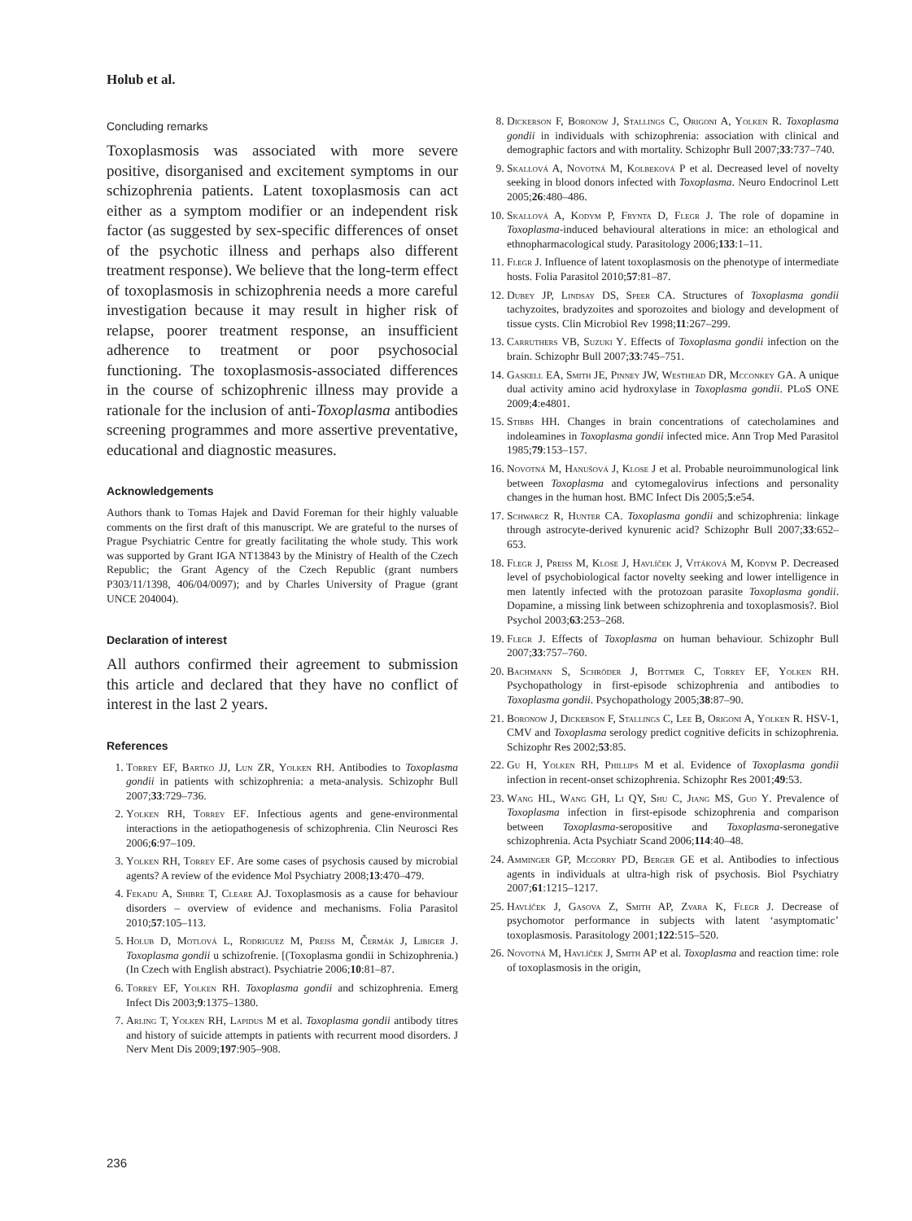Holub et al.
Concluding remarks
Toxoplasmosis was associated with more severe positive, disorganised and excitement symptoms in our schizophrenia patients. Latent toxoplasmosis can act either as a symptom modifier or an independent risk factor (as suggested by sex-specific differences of onset of the psychotic illness and perhaps also different treatment response). We believe that the long-term effect of toxoplasmosis in schizophrenia needs a more careful investigation because it may result in higher risk of relapse, poorer treatment response, an insufficient adherence to treatment or poor psychosocial functioning. The toxoplasmosis-associated differences in the course of schizophrenic illness may provide a rationale for the inclusion of anti-Toxoplasma antibodies screening programmes and more assertive preventative, educational and diagnostic measures.
Acknowledgements
Authors thank to Tomas Hajek and David Foreman for their highly valuable comments on the first draft of this manuscript. We are grateful to the nurses of Prague Psychiatric Centre for greatly facilitating the whole study. This work was supported by Grant IGA NT13843 by the Ministry of Health of the Czech Republic; the Grant Agency of the Czech Republic (grant numbers P303/11/1398, 406/04/0097); and by Charles University of Prague (grant UNCE 204004).
Declaration of interest
All authors confirmed their agreement to submission this article and declared that they have no conflict of interest in the last 2 years.
References
1. Torrey EF, Bartko JJ, Lun ZR, Yolken RH. Antibodies to Toxoplasma gondii in patients with schizophrenia: a meta-analysis. Schizophr Bull 2007;33:729–736.
2. Yolken RH, Torrey EF. Infectious agents and gene-environmental interactions in the aetiopathogenesis of schizophrenia. Clin Neurosci Res 2006;6:97–109.
3. Yolken RH, Torrey EF. Are some cases of psychosis caused by microbial agents? A review of the evidence Mol Psychiatry 2008;13:470–479.
4. Fekadu A, Shibre T, Cleare AJ. Toxoplasmosis as a cause for behaviour disorders – overview of evidence and mechanisms. Folia Parasitol 2010;57:105–113.
5. Holub D, Motlová L, Rodriguez M, Preiss M, Čermák J, Libiger J. Toxoplasma gondii u schizofrenie. [(Toxoplasma gondii in Schizophrenia.) (In Czech with English abstract). Psychiatrie 2006;10:81–87.
6. Torrey EF, Yolken RH. Toxoplasma gondii and schizophrenia. Emerg Infect Dis 2003;9:1375–1380.
7. Arling T, Yolken RH, Lapidus M et al. Toxoplasma gondii antibody titres and history of suicide attempts in patients with recurrent mood disorders. J Nerv Ment Dis 2009;197:905–908.
8. Dickerson F, Boronow J, Stallings C, Origoni A, Yolken R. Toxoplasma gondii in individuals with schizophrenia: association with clinical and demographic factors and with mortality. Schizophr Bull 2007;33:737–740.
9. Skallová A, Novotná M, Kolbeková P et al. Decreased level of novelty seeking in blood donors infected with Toxoplasma. Neuro Endocrinol Lett 2005;26:480–486.
10. Skallová A, Kodym P, Frynta D, Flegr J. The role of dopamine in Toxoplasma-induced behavioural alterations in mice: an ethological and ethnopharmacological study. Parasitology 2006;133:1–11.
11. Flegr J. Influence of latent toxoplasmosis on the phenotype of intermediate hosts. Folia Parasitol 2010;57:81–87.
12. Dubey JP, Lindsay DS, Speer CA. Structures of Toxoplasma gondii tachyzoites, bradyzoites and sporozoites and biology and development of tissue cysts. Clin Microbiol Rev 1998;11:267–299.
13. Carruthers VB, Suzuki Y. Effects of Toxoplasma gondii infection on the brain. Schizophr Bull 2007;33:745–751.
14. Gaskell EA, Smith JE, Pinney JW, Westhead DR, Mcconkey GA. A unique dual activity amino acid hydroxylase in Toxoplasma gondii. PLoS ONE 2009;4:e4801.
15. Stibbs HH. Changes in brain concentrations of catecholamines and indoleamines in Toxoplasma gondii infected mice. Ann Trop Med Parasitol 1985;79:153–157.
16. Novotná M, Hanušová J, Klose J et al. Probable neuroimmunological link between Toxoplasma and cytomegalovirus infections and personality changes in the human host. BMC Infect Dis 2005;5:e54.
17. Schwarcz R, Hunter CA. Toxoplasma gondii and schizophrenia: linkage through astrocyte-derived kynurenic acid? Schizophr Bull 2007;33:652–653.
18. Flegr J, Preiss M, Klose J, Havlíček J, Vitáková M, Kodym P. Decreased level of psychobiological factor novelty seeking and lower intelligence in men latently infected with the protozoan parasite Toxoplasma gondii. Dopamine, a missing link between schizophrenia and toxoplasmosis?. Biol Psychol 2003;63:253–268.
19. Flegr J. Effects of Toxoplasma on human behaviour. Schizophr Bull 2007;33:757–760.
20. Bachmann S, Schröder J, Bottmer C, Torrey EF, Yolken RH. Psychopathology in first-episode schizophrenia and antibodies to Toxoplasma gondii. Psychopathology 2005;38:87–90.
21. Boronow J, Dickerson F, Stallings C, Lee B, Origoni A, Yolken R. HSV-1, CMV and Toxoplasma serology predict cognitive deficits in schizophrenia. Schizophr Res 2002;53:85.
22. Gu H, Yolken RH, Phillips M et al. Evidence of Toxoplasma gondii infection in recent-onset schizophrenia. Schizophr Res 2001;49:53.
23. Wang HL, Wang GH, Li QY, Shu C, Jiang MS, Guo Y. Prevalence of Toxoplasma infection in first-episode schizophrenia and comparison between Toxoplasma-seropositive and Toxoplasma-seronegative schizophrenia. Acta Psychiatr Scand 2006;114:40–48.
24. Amminger GP, Mcgorry PD, Berger GE et al. Antibodies to infectious agents in individuals at ultra-high risk of psychosis. Biol Psychiatry 2007;61:1215–1217.
25. Havlíček J, Gasova Z, Smith AP, Zvara K, Flegr J. Decrease of psychomotor performance in subjects with latent ‘asymptomatic’ toxoplasmosis. Parasitology 2001;122:515–520.
26. Novotná M, Havlíček J, Smith AP et al. Toxoplasma and reaction time: role of toxoplasmosis in the origin,
236